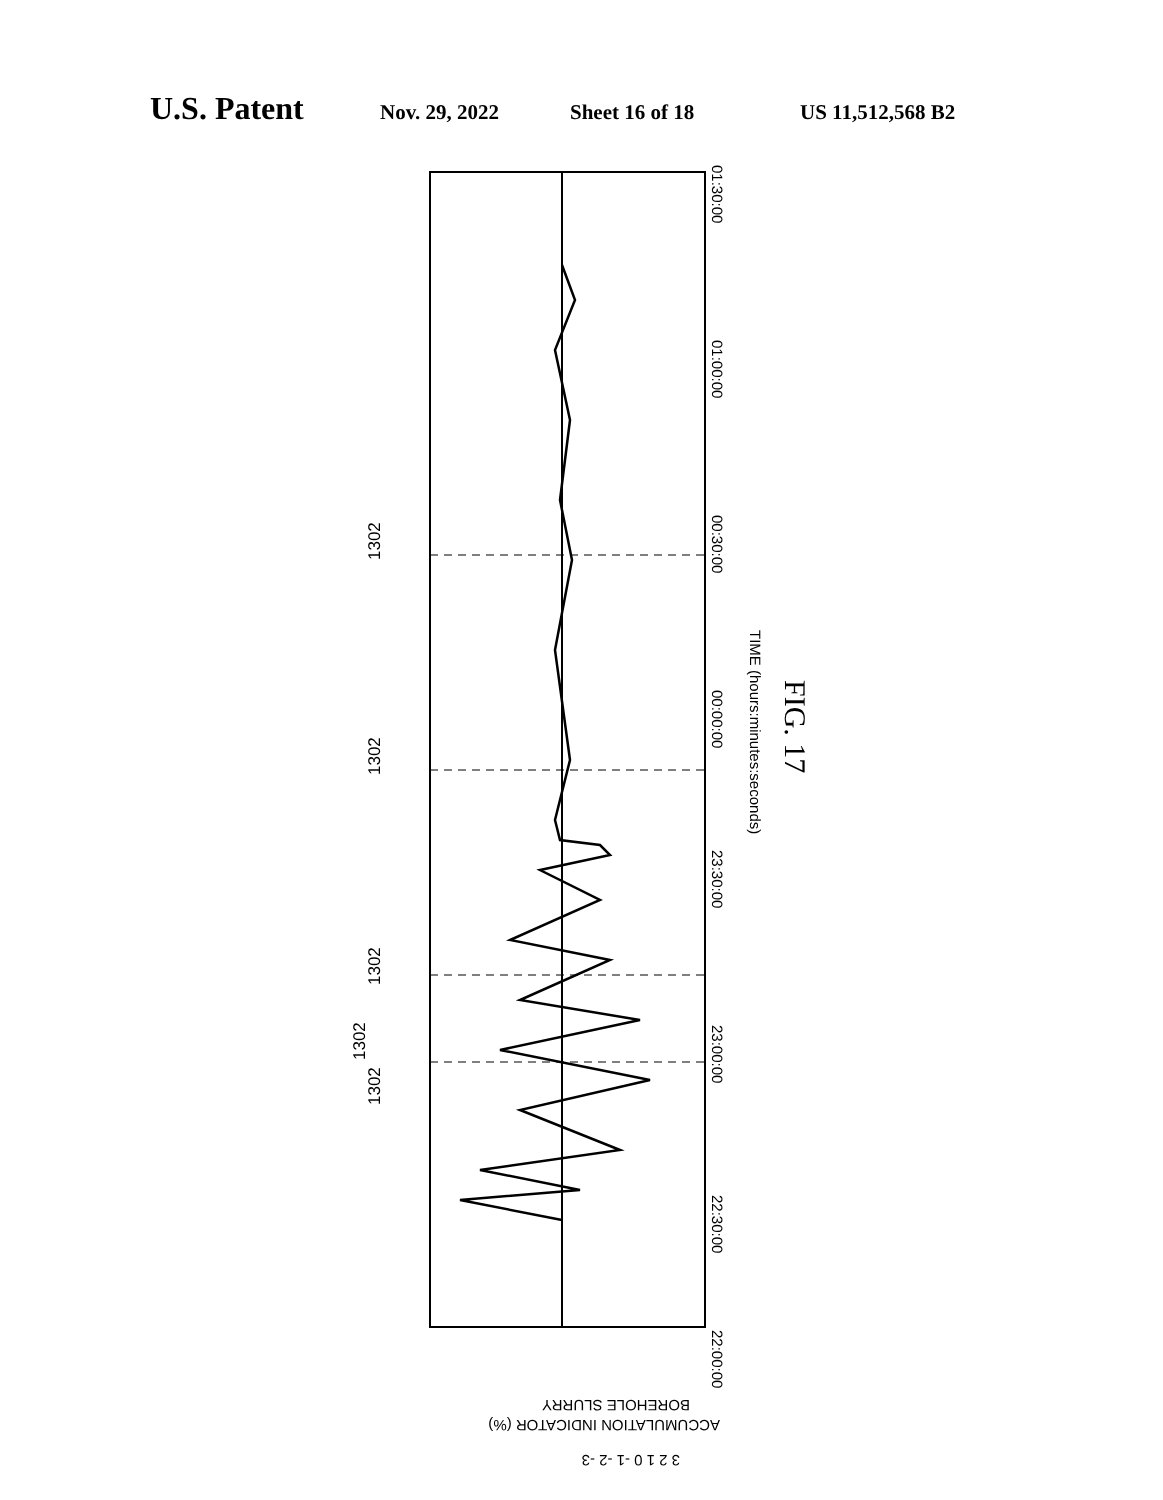U.S. Patent Nov. 29, 2022 Sheet 16 of 18 US 11,512,568 B2
01:30:00
01:00:00
00:30:00
00:00:00
23:30:00
23:00:00
22:30:00
22:00:00
TIME (hours:minutes:seconds)
FIG. 17
1302
1302
1302
1302
1302
3 2 1 0 -1 -2 -3
ACCUMULATION INDICATOR (%)
BOREHOLE SLURRY